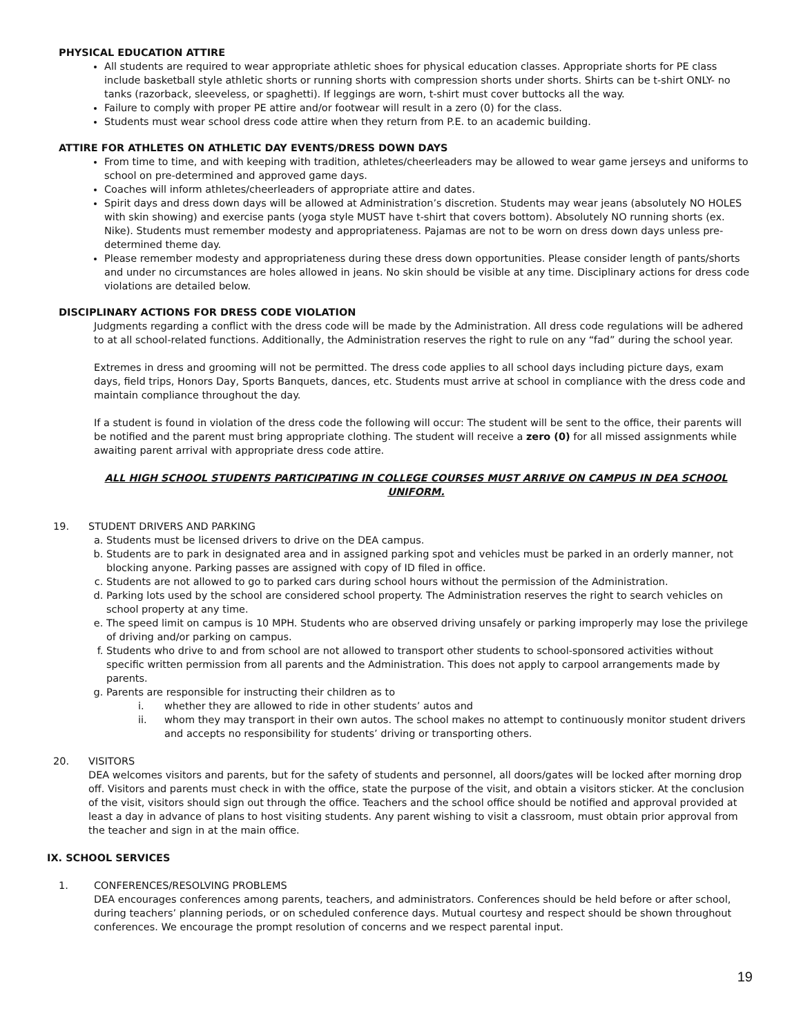PHYSICAL EDUCATION ATTIRE
All students are required to wear appropriate athletic shoes for physical education classes. Appropriate shorts for PE class include basketball style athletic shorts or running shorts with compression shorts under shorts. Shirts can be t-shirt ONLY- no tanks (razorback, sleeveless, or spaghetti). If leggings are worn, t-shirt must cover buttocks all the way.
Failure to comply with proper PE attire and/or footwear will result in a zero (0) for the class.
Students must wear school dress code attire when they return from P.E. to an academic building.
ATTIRE FOR ATHLETES ON ATHLETIC DAY EVENTS/DRESS DOWN DAYS
From time to time, and with keeping with tradition, athletes/cheerleaders may be allowed to wear game jerseys and uniforms to school on pre-determined and approved game days.
Coaches will inform athletes/cheerleaders of appropriate attire and dates.
Spirit days and dress down days will be allowed at Administration’s discretion. Students may wear jeans (absolutely NO HOLES with skin showing) and exercise pants (yoga style MUST have t-shirt that covers bottom). Absolutely NO running shorts (ex. Nike). Students must remember modesty and appropriateness. Pajamas are not to be worn on dress down days unless pre-determined theme day.
Please remember modesty and appropriateness during these dress down opportunities. Please consider length of pants/shorts and under no circumstances are holes allowed in jeans. No skin should be visible at any time. Disciplinary actions for dress code violations are detailed below.
DISCIPLINARY ACTIONS FOR DRESS CODE VIOLATION
Judgments regarding a conflict with the dress code will be made by the Administration. All dress code regulations will be adhered to at all school-related functions. Additionally, the Administration reserves the right to rule on any “fad” during the school year.
Extremes in dress and grooming will not be permitted. The dress code applies to all school days including picture days, exam days, field trips, Honors Day, Sports Banquets, dances, etc. Students must arrive at school in compliance with the dress code and maintain compliance throughout the day.
If a student is found in violation of the dress code the following will occur: The student will be sent to the office, their parents will be notified and the parent must bring appropriate clothing. The student will receive a zero (0) for all missed assignments while awaiting parent arrival with appropriate dress code attire.
ALL HIGH SCHOOL STUDENTS PARTICIPATING IN COLLEGE COURSES MUST ARRIVE ON CAMPUS IN DEA SCHOOL UNIFORM.
19. STUDENT DRIVERS AND PARKING
a. Students must be licensed drivers to drive on the DEA campus.
b. Students are to park in designated area and in assigned parking spot and vehicles must be parked in an orderly manner, not blocking anyone. Parking passes are assigned with copy of ID filed in office.
c. Students are not allowed to go to parked cars during school hours without the permission of the Administration.
d. Parking lots used by the school are considered school property. The Administration reserves the right to search vehicles on school property at any time.
e. The speed limit on campus is 10 MPH. Students who are observed driving unsafely or parking improperly may lose the privilege of driving and/or parking on campus.
f. Students who drive to and from school are not allowed to transport other students to school-sponsored activities without specific written permission from all parents and the Administration. This does not apply to carpool arrangements made by parents.
g. Parents are responsible for instructing their children as to
i. whether they are allowed to ride in other students’ autos and
ii. whom they may transport in their own autos. The school makes no attempt to continuously monitor student drivers and accepts no responsibility for students’ driving or transporting others.
20. VISITORS
DEA welcomes visitors and parents, but for the safety of students and personnel, all doors/gates will be locked after morning drop off. Visitors and parents must check in with the office, state the purpose of the visit, and obtain a visitors sticker. At the conclusion of the visit, visitors should sign out through the office. Teachers and the school office should be notified and approval provided at least a day in advance of plans to host visiting students. Any parent wishing to visit a classroom, must obtain prior approval from the teacher and sign in at the main office.
IX. SCHOOL SERVICES
1. CONFERENCES/RESOLVING PROBLEMS
DEA encourages conferences among parents, teachers, and administrators. Conferences should be held before or after school, during teachers’ planning periods, or on scheduled conference days. Mutual courtesy and respect should be shown throughout conferences. We encourage the prompt resolution of concerns and we respect parental input.
19